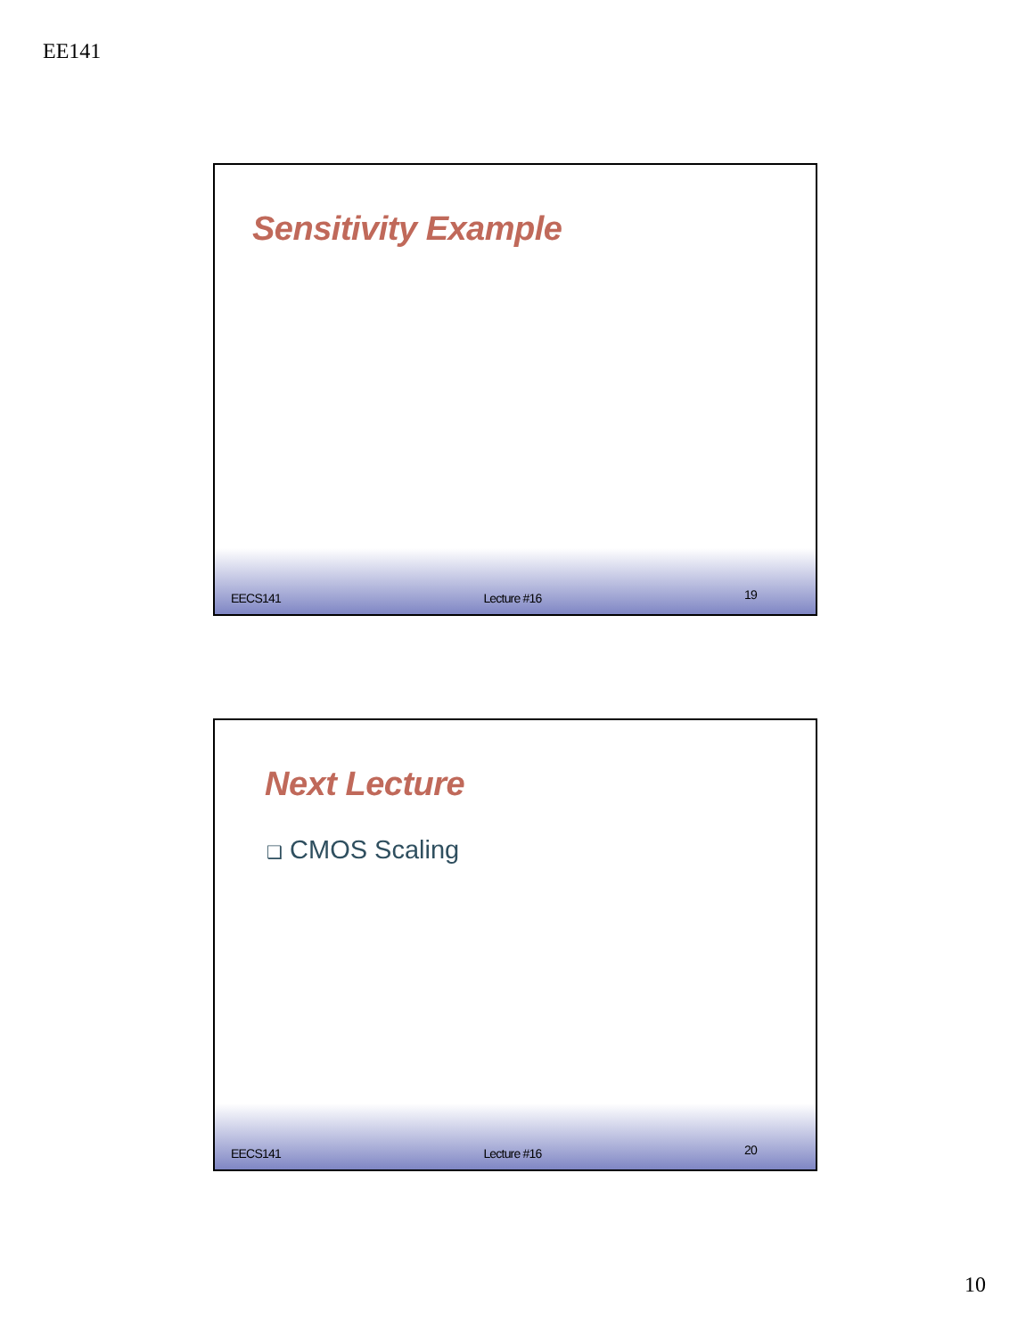EE141
Sensitivity Example
EECS141 Lecture #16 19
Next Lecture
❑ CMOS Scaling
EECS141 Lecture #16 20
10